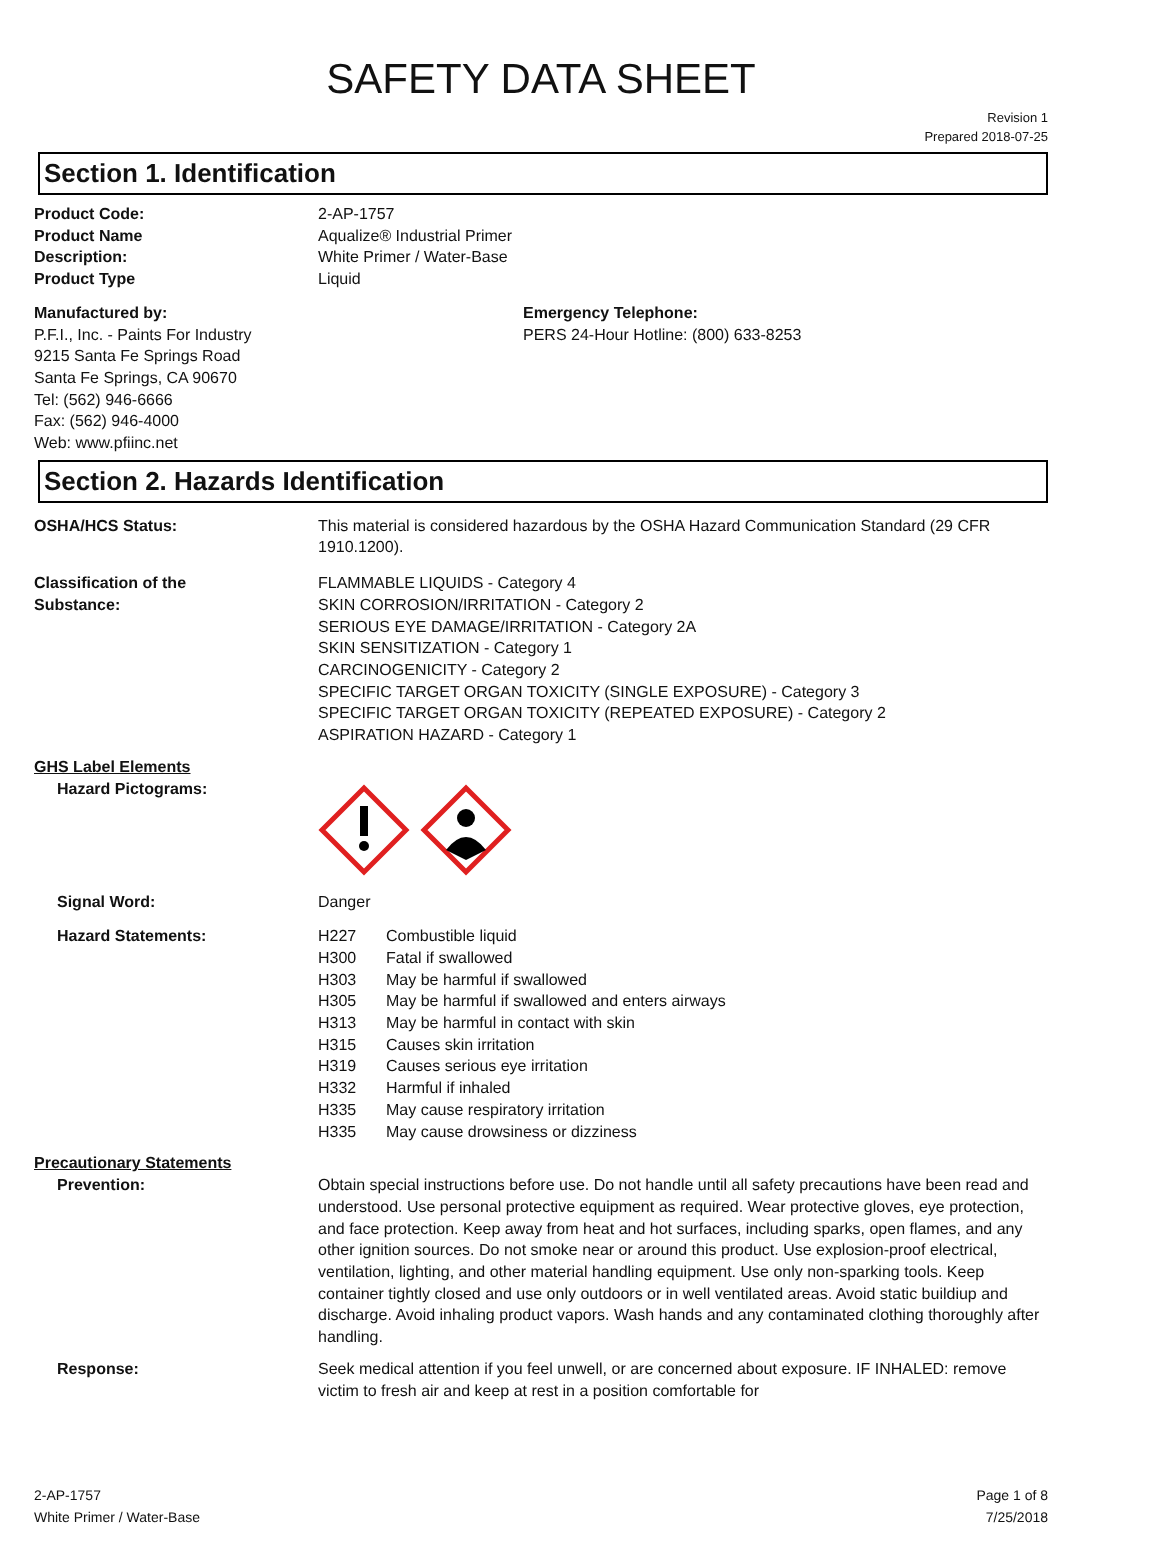SAFETY DATA SHEET
Revision 1
Prepared 2018-07-25
Section 1. Identification
Product Code: 2-AP-1757
Product Name Aqualize® Industrial Primer
Description: White Primer / Water-Base
Product Type Liquid
Manufactured by:
P.F.I., Inc. - Paints For Industry
9215 Santa Fe Springs Road
Santa Fe Springs, CA 90670
Tel: (562) 946-6666
Fax: (562) 946-4000
Web: www.pfiinc.net
Emergency Telephone:
PERS 24-Hour Hotline: (800) 633-8253
Section 2. Hazards Identification
OSHA/HCS Status: This material is considered hazardous by the OSHA Hazard Communication Standard (29 CFR 1910.1200).
Classification of the
Substance:
FLAMMABLE LIQUIDS - Category 4
SKIN CORROSION/IRRITATION - Category 2
SERIOUS EYE DAMAGE/IRRITATION - Category 2A
SKIN SENSITIZATION - Category 1
CARCINOGENICITY - Category 2
SPECIFIC TARGET ORGAN TOXICITY (SINGLE EXPOSURE) - Category 3
SPECIFIC TARGET ORGAN TOXICITY (REPEATED EXPOSURE) - Category 2
ASPIRATION HAZARD - Category 1
GHS Label Elements
Hazard Pictograms:
Signal Word: Danger
Hazard Statements: H227 Combustible liquid
H300 Fatal if swallowed
H303 May be harmful if swallowed
H305 May be harmful if swallowed and enters airways
H313 May be harmful in contact with skin
H315 Causes skin irritation
H319 Causes serious eye irritation
H332 Harmful if inhaled
H335 May cause respiratory irritation
H335 May cause drowsiness or dizziness
Precautionary Statements
Prevention: Obtain special instructions before use. Do not handle until all safety precautions have been read and understood. Use personal protective equipment as required. Wear protective gloves, eye protection, and face protection. Keep away from heat and hot surfaces, including sparks, open flames, and any other ignition sources. Do not smoke near or around this product. Use explosion-proof electrical, ventilation, lighting, and other material handling equipment. Use only non-sparking tools. Keep container tightly closed and use only outdoors or in well ventilated areas. Avoid static buildiup and discharge. Avoid inhaling product vapors. Wash hands and any contaminated clothing thoroughly after handling.
Response: Seek medical attention if you feel unwell, or are concerned about exposure. IF INHALED: remove victim to fresh air and keep at rest in a position comfortable for
2-AP-1757
White Primer / Water-Base
Page 1 of 8
7/25/2018